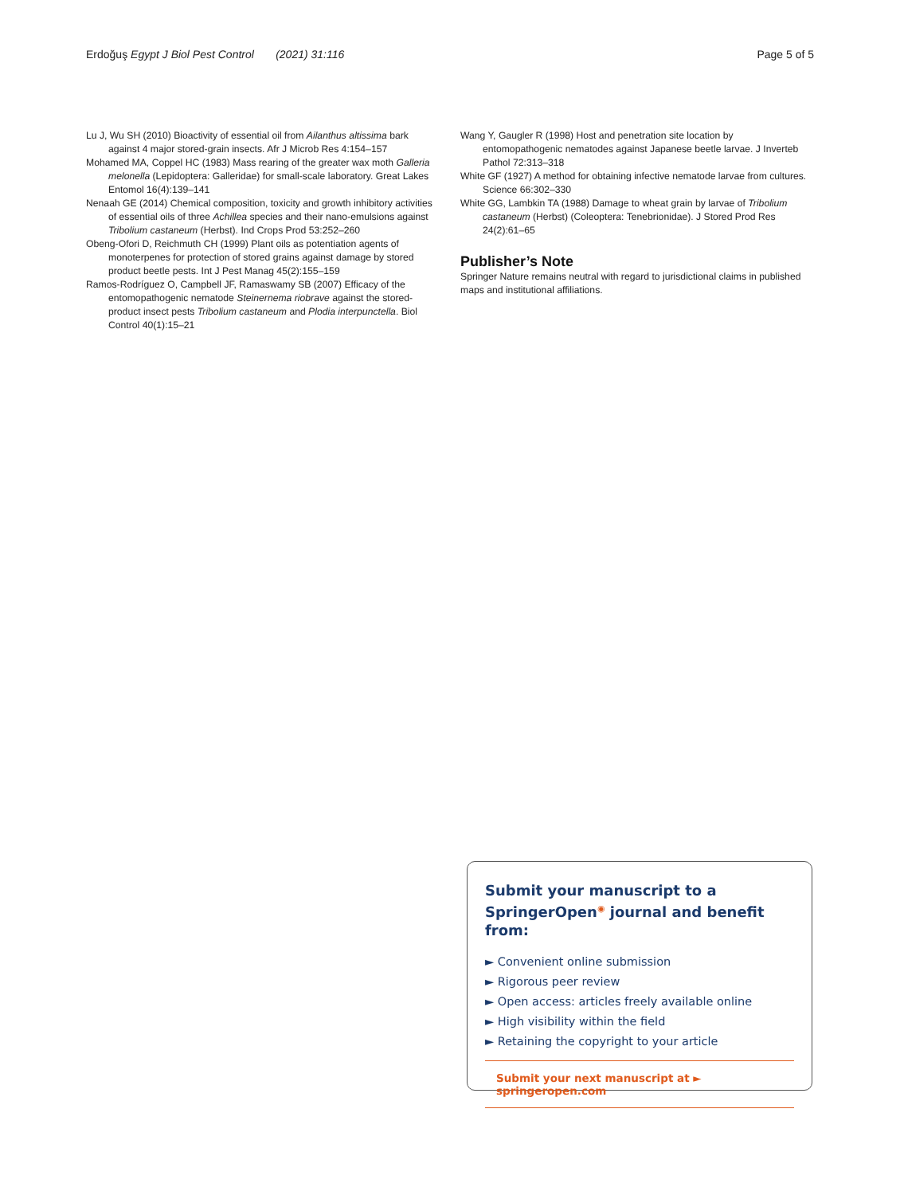Erdoğuş Egypt J Biol Pest Control (2021) 31:116 Page 5 of 5
Lu J, Wu SH (2010) Bioactivity of essential oil from Ailanthus altissima bark against 4 major stored-grain insects. Afr J Microb Res 4:154–157
Mohamed MA, Coppel HC (1983) Mass rearing of the greater wax moth Galleria melonella (Lepidoptera: Galleridae) for small-scale laboratory. Great Lakes Entomol 16(4):139–141
Nenaah GE (2014) Chemical composition, toxicity and growth inhibitory activities of essential oils of three Achillea species and their nano-emulsions against Tribolium castaneum (Herbst). Ind Crops Prod 53:252–260
Obeng-Ofori D, Reichmuth CH (1999) Plant oils as potentiation agents of monoterpenes for protection of stored grains against damage by stored product beetle pests. Int J Pest Manag 45(2):155–159
Ramos-Rodríguez O, Campbell JF, Ramaswamy SB (2007) Efficacy of the entomopathogenic nematode Steinernema riobrave against the stored-product insect pests Tribolium castaneum and Plodia interpunctella. Biol Control 40(1):15–21
Wang Y, Gaugler R (1998) Host and penetration site location by entomopathogenic nematodes against Japanese beetle larvae. J Inverteb Pathol 72:313–318
White GF (1927) A method for obtaining infective nematode larvae from cultures. Science 66:302–330
White GG, Lambkin TA (1988) Damage to wheat grain by larvae of Tribolium castaneum (Herbst) (Coleoptera: Tenebrionidae). J Stored Prod Res 24(2):61–65
Publisher’s Note
Springer Nature remains neutral with regard to jurisdictional claims in published maps and institutional affiliations.
Submit your manuscript to a SpringerOpen<sup>◉</sup> journal and benefit from:
► Convenient online submission
► Rigorous peer review
► Open access: articles freely available online
► High visibility within the field
► Retaining the copyright to your article
Submit your next manuscript at ► springeropen.com